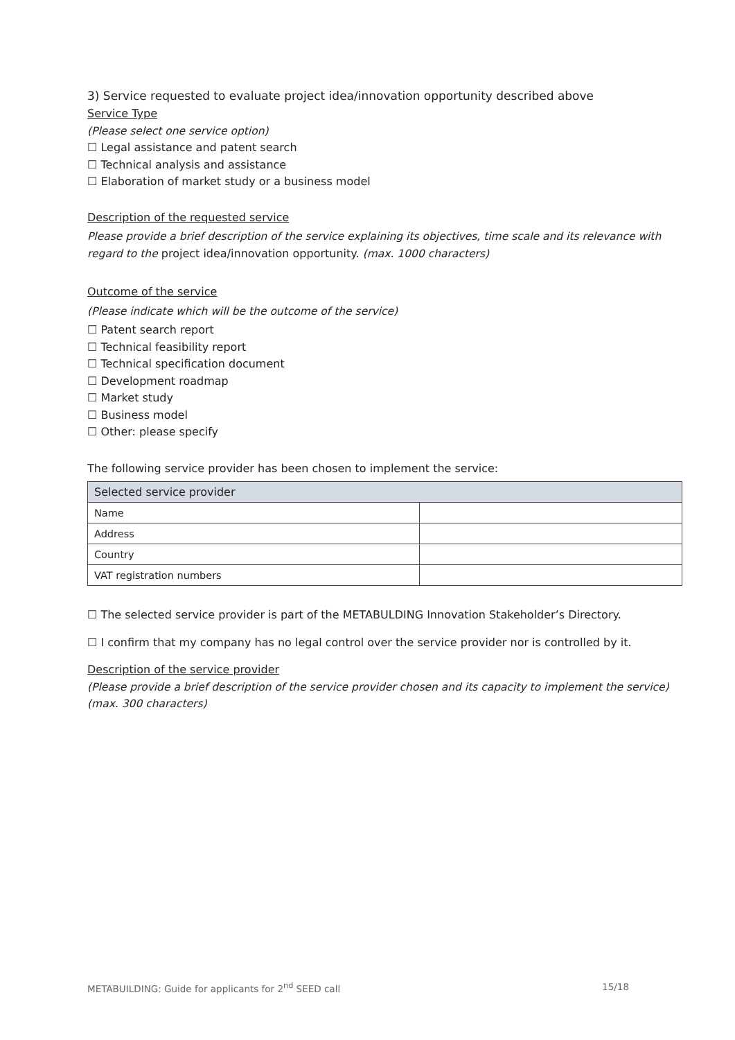3) Service requested to evaluate project idea/innovation opportunity described above
Service Type
(Please select one service option)
☐ Legal assistance and patent search
☐ Technical analysis and assistance
☐ Elaboration of market study or a business model
Description of the requested service
Please provide a brief description of the service explaining its objectives, time scale and its relevance with regard to the project idea/innovation opportunity. (max. 1000 characters)
Outcome of the service
(Please indicate which will be the outcome of the service)
☐ Patent search report
☐ Technical feasibility report
☐ Technical specification document
☐ Development roadmap
☐ Market study
☐ Business model
☐ Other: please specify
The following service provider has been chosen to implement the service:
| Selected service provider | |
| --- | --- |
| Name | |
| Address | |
| Country | |
| VAT registration numbers | |
☐ The selected service provider is part of the METABULDING Innovation Stakeholder’s Directory.
☐ I confirm that my company has no legal control over the service provider nor is controlled by it.
Description of the service provider
(Please provide a brief description of the service provider chosen and its capacity to implement the service) (max. 300 characters)
METABUILDING: Guide for applicants for 2<sup>nd</sup> SEED call 15/18